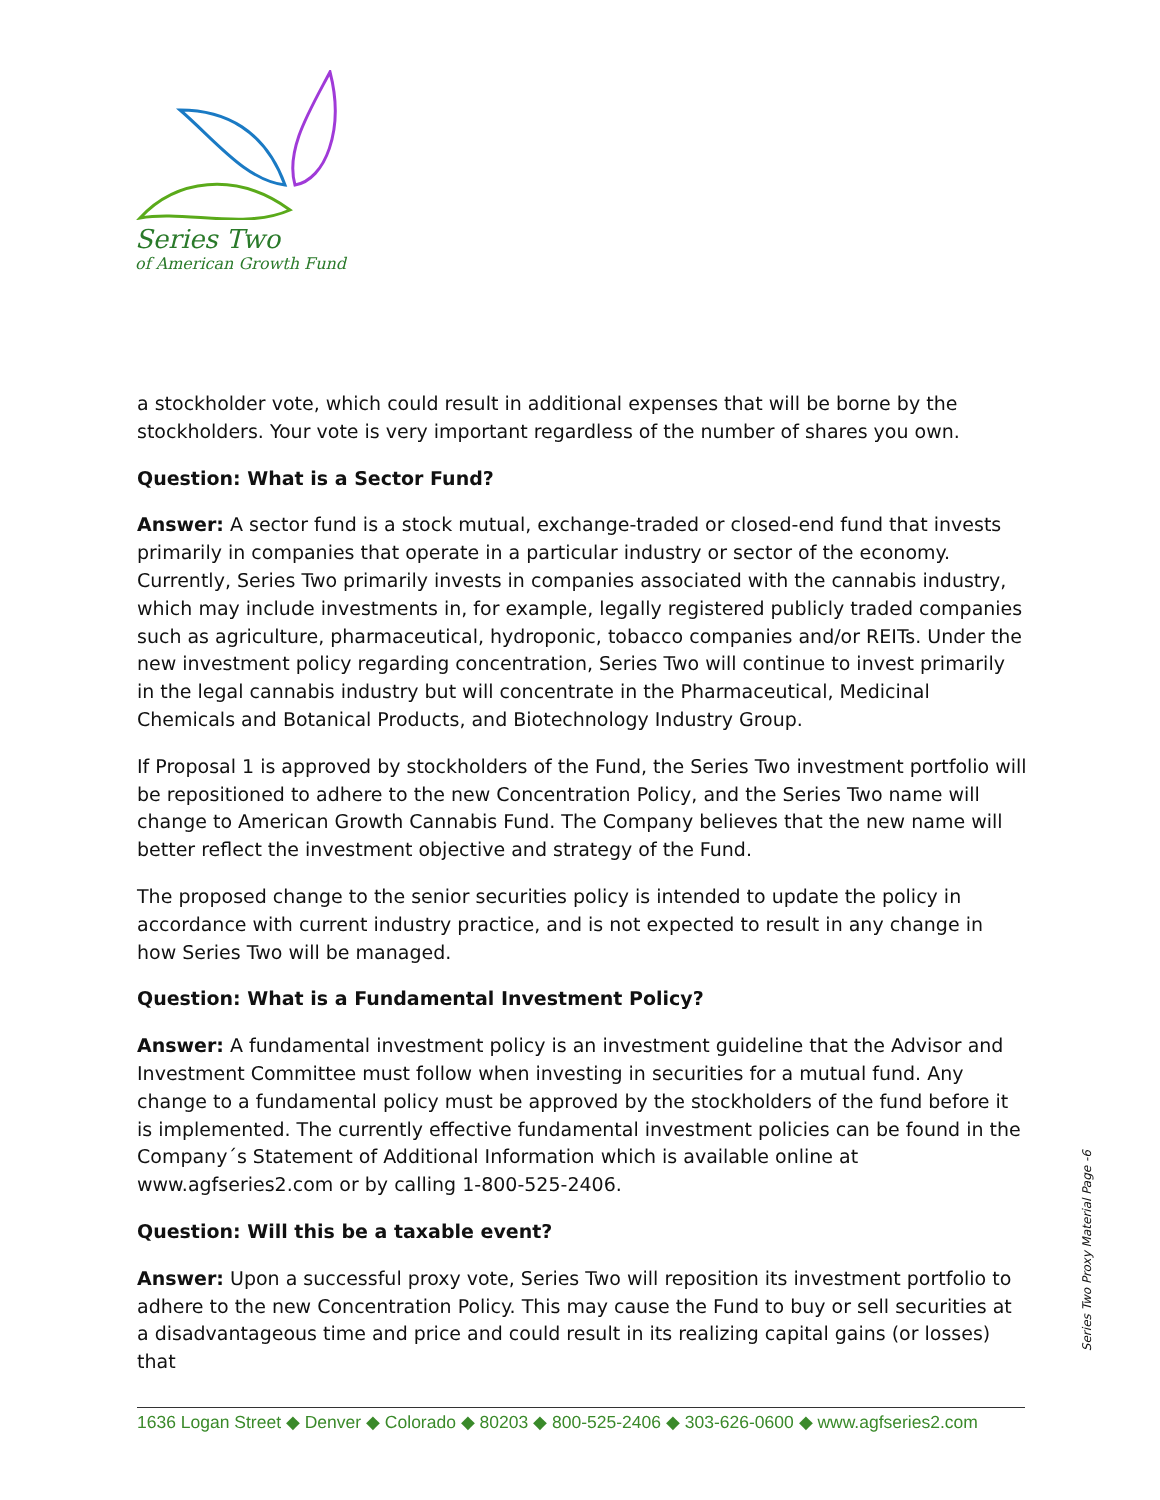Series Two
of American Growth Fund
a stockholder vote, which could result in additional expenses that will be borne by the stockholders. Your vote is very important regardless of the number of shares you own.
Question: What is a Sector Fund?
Answer: A sector fund is a stock mutual, exchange-traded or closed-end fund that invests primarily in companies that operate in a particular industry or sector of the economy. Currently, Series Two primarily invests in companies associated with the cannabis industry, which may include investments in, for example, legally registered publicly traded companies such as agriculture, pharmaceutical, hydroponic, tobacco companies and/or REITs. Under the new investment policy regarding concentration, Series Two will continue to invest primarily in the legal cannabis industry but will concentrate in the Pharmaceutical, Medicinal Chemicals and Botanical Products, and Biotechnology Industry Group.
If Proposal 1 is approved by stockholders of the Fund, the Series Two investment portfolio will be repositioned to adhere to the new Concentration Policy, and the Series Two name will change to American Growth Cannabis Fund. The Company believes that the new name will better reflect the investment objective and strategy of the Fund.
The proposed change to the senior securities policy is intended to update the policy in accordance with current industry practice, and is not expected to result in any change in how Series Two will be managed.
Question: What is a Fundamental Investment Policy?
Answer: A fundamental investment policy is an investment guideline that the Advisor and Investment Committee must follow when investing in securities for a mutual fund. Any change to a fundamental policy must be approved by the stockholders of the fund before it is implemented. The currently effective fundamental investment policies can be found in the Company´s Statement of Additional Information which is available online at www.agfseries2.com or by calling 1-800-525-2406.
Question: Will this be a taxable event?
Answer: Upon a successful proxy vote, Series Two will reposition its investment portfolio to adhere to the new Concentration Policy. This may cause the Fund to buy or sell securities at a disadvantageous time and price and could result in its realizing capital gains (or losses) that
Series Two Proxy Material Page -6
1636 Logan Street ◆ Denver ◆ Colorado ◆ 80203 ◆ 800-525-2406 ◆ 303-626-0600 ◆ www.agfseries2.com